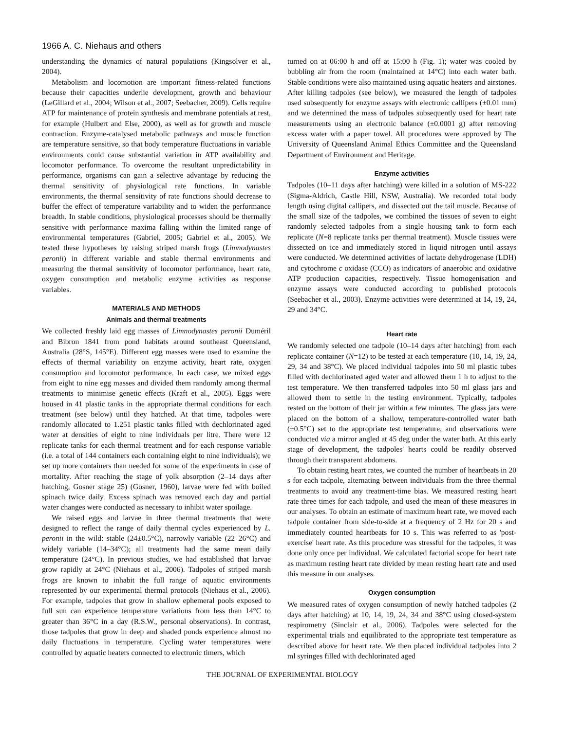1966 A. C. Niehaus and others
understanding the dynamics of natural populations (Kingsolver et al., 2004).
Metabolism and locomotion are important fitness-related functions because their capacities underlie development, growth and behaviour (LeGillard et al., 2004; Wilson et al., 2007; Seebacher, 2009). Cells require ATP for maintenance of protein synthesis and membrane potentials at rest, for example (Hulbert and Else, 2000), as well as for growth and muscle contraction. Enzyme-catalysed metabolic pathways and muscle function are temperature sensitive, so that body temperature fluctuations in variable environments could cause substantial variation in ATP availability and locomotor performance. To overcome the resultant unpredictability in performance, organisms can gain a selective advantage by reducing the thermal sensitivity of physiological rate functions. In variable environments, the thermal sensitivity of rate functions should decrease to buffer the effect of temperature variability and to widen the performance breadth. In stable conditions, physiological processes should be thermally sensitive with performance maxima falling within the limited range of environmental temperatures (Gabriel, 2005; Gabriel et al., 2005). We tested these hypotheses by raising striped marsh frogs (Limnodynastes peronii) in different variable and stable thermal environments and measuring the thermal sensitivity of locomotor performance, heart rate, oxygen consumption and metabolic enzyme activities as response variables.
MATERIALS AND METHODS
Animals and thermal treatments
We collected freshly laid egg masses of Limnodynastes peronii Duméril and Bibron 1841 from pond habitats around southeast Queensland, Australia (28°S, 145°E). Different egg masses were used to examine the effects of thermal variability on enzyme activity, heart rate, oxygen consumption and locomotor performance. In each case, we mixed eggs from eight to nine egg masses and divided them randomly among thermal treatments to minimise genetic effects (Kraft et al., 2005). Eggs were housed in 41 plastic tanks in the appropriate thermal conditions for each treatment (see below) until they hatched. At that time, tadpoles were randomly allocated to 1.251 plastic tanks filled with dechlorinated aged water at densities of eight to nine individuals per litre. There were 12 replicate tanks for each thermal treatment and for each response variable (i.e. a total of 144 containers each containing eight to nine individuals); we set up more containers than needed for some of the experiments in case of mortality. After reaching the stage of yolk absorption (2–14 days after hatching, Gosner stage 25) (Gosner, 1960), larvae were fed with boiled spinach twice daily. Excess spinach was removed each day and partial water changes were conducted as necessary to inhibit water spoilage.
We raised eggs and larvae in three thermal treatments that were designed to reflect the range of daily thermal cycles experienced by L. peronii in the wild: stable (24±0.5°C), narrowly variable (22–26°C) and widely variable (14–34°C); all treatments had the same mean daily temperature (24°C). In previous studies, we had established that larvae grow rapidly at 24°C (Niehaus et al., 2006). Tadpoles of striped marsh frogs are known to inhabit the full range of aquatic environments represented by our experimental thermal protocols (Niehaus et al., 2006). For example, tadpoles that grow in shallow ephemeral pools exposed to full sun can experience temperature variations from less than 14°C to greater than 36°C in a day (R.S.W., personal observations). In contrast, those tadpoles that grow in deep and shaded ponds experience almost no daily fluctuations in temperature. Cycling water temperatures were controlled by aquatic heaters connected to electronic timers, which
turned on at 06:00 h and off at 15:00 h (Fig. 1); water was cooled by bubbling air from the room (maintained at 14°C) into each water bath. Stable conditions were also maintained using aquatic heaters and airstones. After killing tadpoles (see below), we measured the length of tadpoles used subsequently for enzyme assays with electronic callipers (±0.01 mm) and we determined the mass of tadpoles subsequently used for heart rate measurements using an electronic balance (±0.0001 g) after removing excess water with a paper towel. All procedures were approved by The University of Queensland Animal Ethics Committee and the Queensland Department of Environment and Heritage.
Enzyme activities
Tadpoles (10–11 days after hatching) were killed in a solution of MS-222 (Sigma-Aldrich, Castle Hill, NSW, Australia). We recorded total body length using digital callipers, and dissected out the tail muscle. Because of the small size of the tadpoles, we combined the tissues of seven to eight randomly selected tadpoles from a single housing tank to form each replicate (N=8 replicate tanks per thermal treatment). Muscle tissues were dissected on ice and immediately stored in liquid nitrogen until assays were conducted. We determined activities of lactate dehydrogenase (LDH) and cytochrome c oxidase (CCO) as indicators of anaerobic and oxidative ATP production capacities, respectively. Tissue homogenisation and enzyme assays were conducted according to published protocols (Seebacher et al., 2003). Enzyme activities were determined at 14, 19, 24, 29 and 34°C.
Heart rate
We randomly selected one tadpole (10–14 days after hatching) from each replicate container (N=12) to be tested at each temperature (10, 14, 19, 24, 29, 34 and 38°C). We placed individual tadpoles into 50 ml plastic tubes filled with dechlorinated aged water and allowed them 1 h to adjust to the test temperature. We then transferred tadpoles into 50 ml glass jars and allowed them to settle in the testing environment. Typically, tadpoles rested on the bottom of their jar within a few minutes. The glass jars were placed on the bottom of a shallow, temperature-controlled water bath (±0.5°C) set to the appropriate test temperature, and observations were conducted via a mirror angled at 45 deg under the water bath. At this early stage of development, the tadpoles' hearts could be readily observed through their transparent abdomens.
To obtain resting heart rates, we counted the number of heartbeats in 20 s for each tadpole, alternating between individuals from the three thermal treatments to avoid any treatment-time bias. We measured resting heart rate three times for each tadpole, and used the mean of these measures in our analyses. To obtain an estimate of maximum heart rate, we moved each tadpole container from side-to-side at a frequency of 2 Hz for 20 s and immediately counted heartbeats for 10 s. This was referred to as 'post-exercise' heart rate. As this procedure was stressful for the tadpoles, it was done only once per individual. We calculated factorial scope for heart rate as maximum resting heart rate divided by mean resting heart rate and used this measure in our analyses.
Oxygen consumption
We measured rates of oxygen consumption of newly hatched tadpoles (2 days after hatching) at 10, 14, 19, 24, 34 and 38°C using closed-system respirometry (Sinclair et al., 2006). Tadpoles were selected for the experimental trials and equilibrated to the appropriate test temperature as described above for heart rate. We then placed individual tadpoles into 2 ml syringes filled with dechlorinated aged
THE JOURNAL OF EXPERIMENTAL BIOLOGY